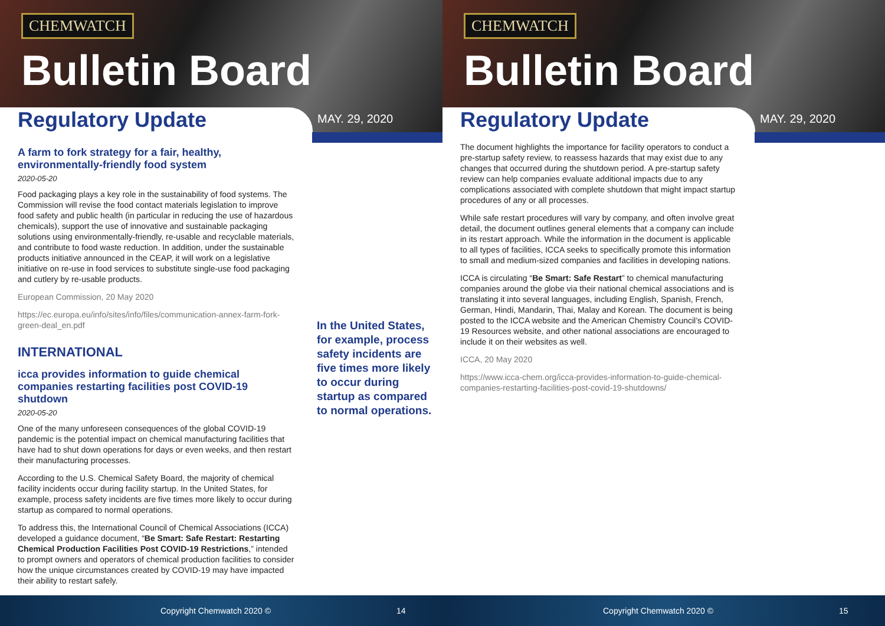CHEMWATCH
Bulletin Board
Regulatory Update MAY. 29, 2020
A farm to fork strategy for a fair, healthy, environmentally-friendly food system
2020-05-20
Food packaging plays a key role in the sustainability of food systems. The Commission will revise the food contact materials legislation to improve food safety and public health (in particular in reducing the use of hazardous chemicals), support the use of innovative and sustainable packaging solutions using environmentally-friendly, re-usable and recyclable materials, and contribute to food waste reduction. In addition, under the sustainable products initiative announced in the CEAP, it will work on a legislative initiative on re-use in food services to substitute single-use food packaging and cutlery by re-usable products.
European Commission, 20 May 2020
https://ec.europa.eu/info/sites/info/files/communication-annex-farm-fork-green-deal_en.pdf
INTERNATIONAL
icca provides information to guide chemical companies restarting facilities post COVID-19 shutdown
2020-05-20
One of the many unforeseen consequences of the global COVID-19 pandemic is the potential impact on chemical manufacturing facilities that have had to shut down operations for days or even weeks, and then restart their manufacturing processes.
According to the U.S. Chemical Safety Board, the majority of chemical facility incidents occur during facility startup. In the United States, for example, process safety incidents are five times more likely to occur during startup as compared to normal operations.
To address this, the International Council of Chemical Associations (ICCA) developed a guidance document, “Be Smart: Safe Restart: Restarting Chemical Production Facilities Post COVID-19 Restrictions,” intended to prompt owners and operators of chemical production facilities to consider how the unique circumstances created by COVID-19 may have impacted their ability to restart safely.
In the United States, for example, process safety incidents are five times more likely to occur during startup as compared to normal operations.
Copyright Chemwatch 2020 © 14
CHEMWATCH
Bulletin Board
Regulatory Update MAY. 29, 2020
The document highlights the importance for facility operators to conduct a pre-startup safety review, to reassess hazards that may exist due to any changes that occurred during the shutdown period. A pre-startup safety review can help companies evaluate additional impacts due to any complications associated with complete shutdown that might impact startup procedures of any or all processes.
While safe restart procedures will vary by company, and often involve great detail, the document outlines general elements that a company can include in its restart approach. While the information in the document is applicable to all types of facilities, ICCA seeks to specifically promote this information to small and medium-sized companies and facilities in developing nations.
ICCA is circulating “Be Smart: Safe Restart” to chemical manufacturing companies around the globe via their national chemical associations and is translating it into several languages, including English, Spanish, French, German, Hindi, Mandarin, Thai, Malay and Korean. The document is being posted to the ICCA website and the American Chemistry Council’s COVID-19 Resources website, and other national associations are encouraged to include it on their websites as well.
ICCA, 20 May 2020
https://www.icca-chem.org/icca-provides-information-to-guide-chemical-companies-restarting-facilities-post-covid-19-shutdowns/
Copyright Chemwatch 2020 © 15